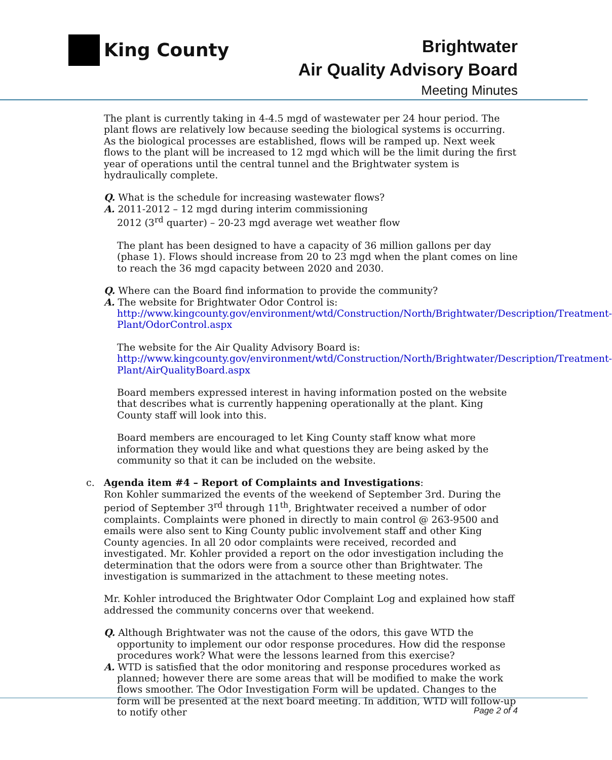King County
Brightwater
Air Quality Advisory Board
Meeting Minutes
The plant is currently taking in 4-4.5 mgd of wastewater per 24 hour period. The plant flows are relatively low because seeding the biological systems is occurring. As the biological processes are established, flows will be ramped up. Next week flows to the plant will be increased to 12 mgd which will be the limit during the first year of operations until the central tunnel and the Brightwater system is hydraulically complete.
Q. What is the schedule for increasing wastewater flows?
A. 2011-2012 – 12 mgd during interim commissioning
2012 (3<sup>rd</sup> quarter) – 20-23 mgd average wet weather flow
The plant has been designed to have a capacity of 36 million gallons per day (phase 1). Flows should increase from 20 to 23 mgd when the plant comes on line to reach the 36 mgd capacity between 2020 and 2030.
Q. Where can the Board find information to provide the community?
A. The website for Brightwater Odor Control is:
http://www.kingcounty.gov/environment/wtd/Construction/North/Brightwater/Description/Treatment-Plant/OdorControl.aspx
The website for the Air Quality Advisory Board is:
http://www.kingcounty.gov/environment/wtd/Construction/North/Brightwater/Description/Treatment-Plant/AirQualityBoard.aspx
Board members expressed interest in having information posted on the website that describes what is currently happening operationally at the plant. King County staff will look into this.
Board members are encouraged to let King County staff know what more information they would like and what questions they are being asked by the community so that it can be included on the website.
c. Agenda item #4 – Report of Complaints and Investigations:
Ron Kohler summarized the events of the weekend of September 3rd. During the period of September 3<sup>rd</sup> through 11<sup>th</sup>, Brightwater received a number of odor complaints. Complaints were phoned in directly to main control @ 263-9500 and emails were also sent to King County public involvement staff and other King County agencies. In all 20 odor complaints were received, recorded and investigated. Mr. Kohler provided a report on the odor investigation including the determination that the odors were from a source other than Brightwater. The investigation is summarized in the attachment to these meeting notes.
Mr. Kohler introduced the Brightwater Odor Complaint Log and explained how staff addressed the community concerns over that weekend.
Q. Although Brightwater was not the cause of the odors, this gave WTD the opportunity to implement our odor response procedures. How did the response procedures work? What were the lessons learned from this exercise?
A. WTD is satisfied that the odor monitoring and response procedures worked as planned; however there are some areas that will be modified to make the work flows smoother. The Odor Investigation Form will be updated. Changes to the form will be presented at the next board meeting. In addition, WTD will follow-up to notify other
Page 2 of 4